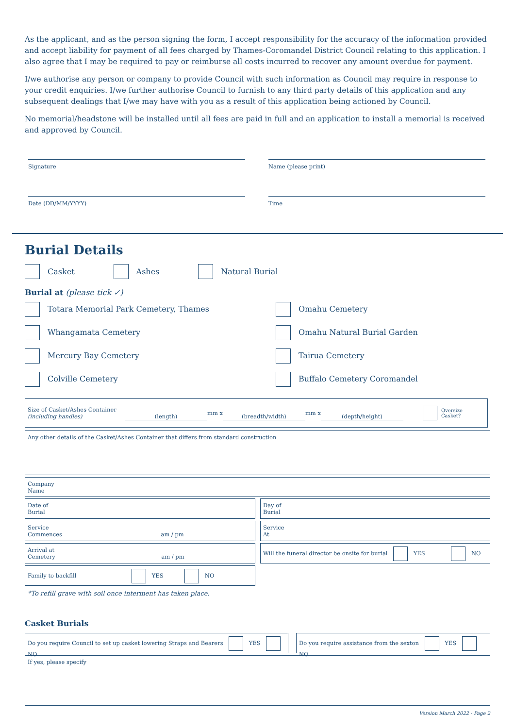As the applicant, and as the person signing the form, I accept responsibility for the accuracy of the information provided and accept liability for payment of all fees charged by Thames-Coromandel District Council relating to this application. I also agree that I may be required to pay or reimburse all costs incurred to recover any amount overdue for payment.
I/we authorise any person or company to provide Council with such information as Council may require in response to your credit enquiries. I/we further authorise Council to furnish to any third party details of this application and any subsequent dealings that I/we may have with you as a result of this application being actioned by Council.
No memorial/headstone will be installed until all fees are paid in full and an application to install a memorial is received and approved by Council.
Signature
Name (please print)
Date (DD/MM/YYYY)
Time
Burial Details
Casket Ashes Natural Burial
Burial at (please tick ✓)
Totara Memorial Park Cemetery, Thames
Omahu Cemetery
Whangamata Cemetery
Omahu Natural Burial Garden
Mercury Bay Cemetery
Tairua Cemetery
Colville Cemetery
Buffalo Cemetery Coromandel
Size of Casket/Ashes Container
(including handles)
(length) mm x (breadth/width) mm x (depth/height) Oversize
Casket?
Any other details of the Casket/Ashes Container that differs from standard construction
Company
Name
Date of
Burial
Day of
Burial
Service
Commences am / pm
Service
At
Arrival at
Cemetery am / pm
Will the funeral director be onsite for burial YES NO
Family to backfill YES NO
*To refill grave with soil once interment has taken place.
Casket Burials
Do you require Council to set up casket lowering Straps and Bearers YES NO Do you require assistance from the sexton YES NO
If yes, please specify
Version March 2022 - Page 2